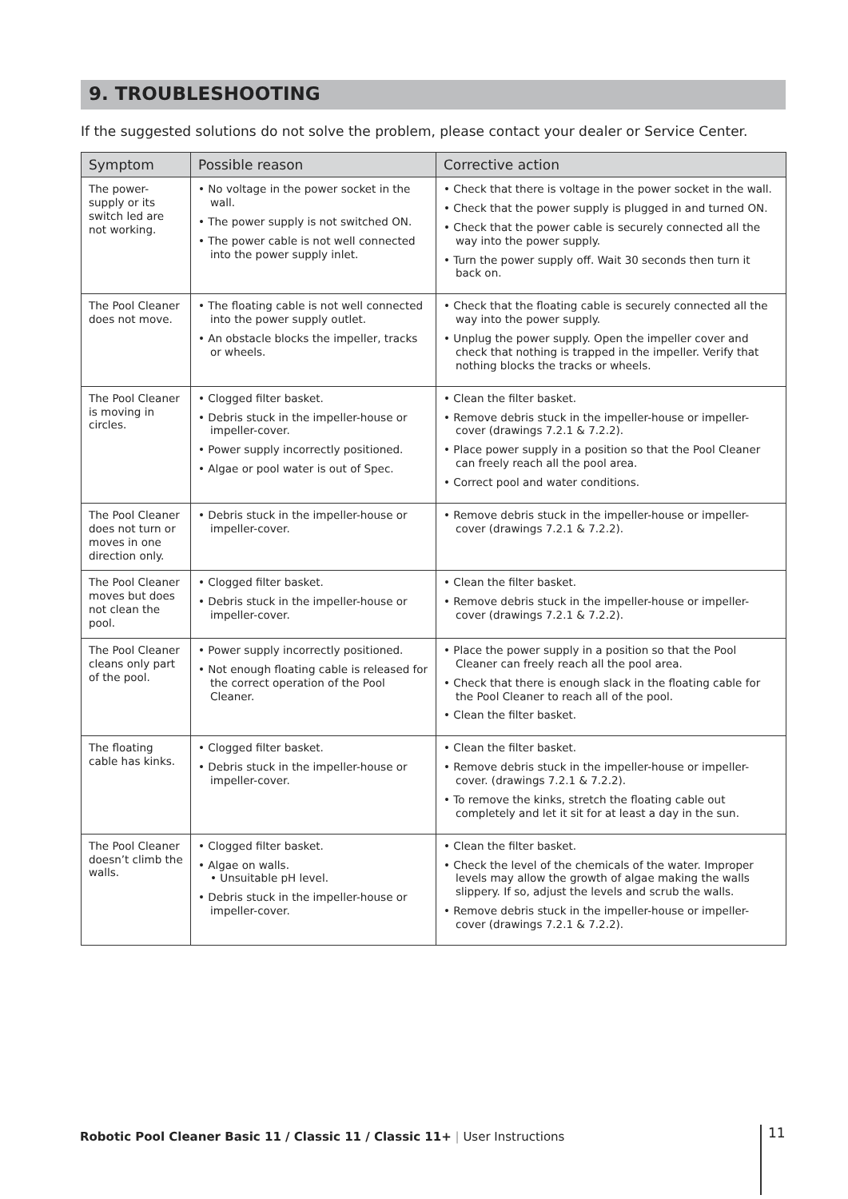9. TROUBLESHOOTING
If the suggested solutions do not solve the problem, please contact your dealer or Service Center.
| Symptom | Possible reason | Corrective action |
| --- | --- | --- |
| The power-supply or its switch led are not working. | • No voltage in the power socket in the wall. • The power supply is not switched ON. • The power cable is not well connected into the power supply inlet. | • Check that there is voltage in the power socket in the wall. • Check that the power supply is plugged in and turned ON. • Check that the power cable is securely connected all the way into the power supply. • Turn the power supply off. Wait 30 seconds then turn it back on. |
| The Pool Cleaner does not move. | • The floating cable is not well connected into the power supply outlet. • An obstacle blocks the impeller, tracks or wheels. | • Check that the floating cable is securely connected all the way into the power supply. • Unplug the power supply. Open the impeller cover and check that nothing is trapped in the impeller. Verify that nothing blocks the tracks or wheels. |
| The Pool Cleaner is moving in circles. | • Clogged filter basket. • Debris stuck in the impeller-house or impeller-cover. • Power supply incorrectly positioned. • Algae or pool water is out of Spec. | • Clean the filter basket. • Remove debris stuck in the impeller-house or impeller-cover (drawings 7.2.1 & 7.2.2). • Place power supply in a position so that the Pool Cleaner can freely reach all the pool area. • Correct pool and water conditions. |
| The Pool Cleaner does not turn or moves in one direction only. | • Debris stuck in the impeller-house or impeller-cover. | • Remove debris stuck in the impeller-house or impeller-cover (drawings 7.2.1 & 7.2.2). |
| The Pool Cleaner moves but does not clean the pool. | • Clogged filter basket. • Debris stuck in the impeller-house or impeller-cover. | • Clean the filter basket. • Remove debris stuck in the impeller-house or impeller-cover (drawings 7.2.1 & 7.2.2). |
| The Pool Cleaner cleans only part of the pool. | • Power supply incorrectly positioned. • Not enough floating cable is released for the correct operation of the Pool Cleaner. | • Place the power supply in a position so that the Pool Cleaner can freely reach all the pool area. • Check that there is enough slack in the floating cable for the Pool Cleaner to reach all of the pool. • Clean the filter basket. |
| The floating cable has kinks. | • Clogged filter basket. • Debris stuck in the impeller-house or impeller-cover. | • Clean the filter basket. • Remove debris stuck in the impeller-house or impeller-cover. (drawings 7.2.1 & 7.2.2). • To remove the kinks, stretch the floating cable out completely and let it sit for at least a day in the sun. |
| The Pool Cleaner doesn’t climb the walls. | • Clogged filter basket. • Algae on walls. • Unsuitable pH level. • Debris stuck in the impeller-house or impeller-cover. | • Clean the filter basket. • Check the level of the chemicals of the water. Improper levels may allow the growth of algae making the walls slippery. If so, adjust the levels and scrub the walls. • Remove debris stuck in the impeller-house or impeller-cover (drawings 7.2.1 & 7.2.2). |
Robotic Pool Cleaner Basic 11 / Classic 11 / Classic 11+ | User Instructions
11